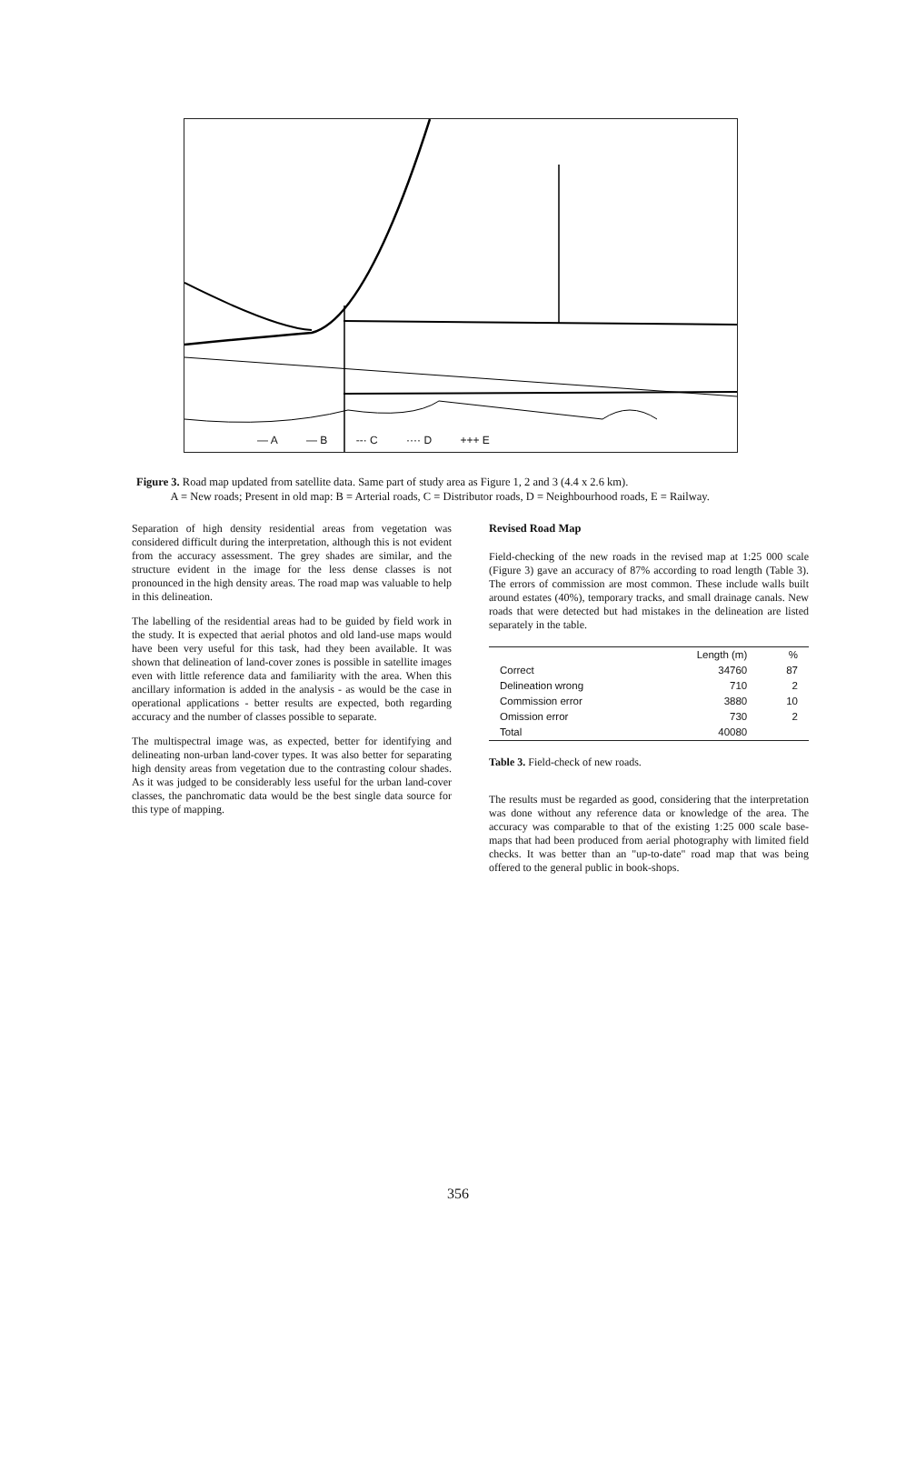— A — B --· C ···· D +++ E
Figure 3. Road map updated from satellite data. Same part of study area as Figure 1, 2 and 3 (4.4 x 2.6 km).
A = New roads; Present in old map: B = Arterial roads, C = Distributor roads, D = Neighbourhood roads, E = Railway.
Separation of high density residential areas from vegetation was considered difficult during the interpretation, although this is not evident from the accuracy assessment. The grey shades are similar, and the structure evident in the image for the less dense classes is not pronounced in the high density areas. The road map was valuable to help in this delineation.
The labelling of the residential areas had to be guided by field work in the study. It is expected that aerial photos and old land-use maps would have been very useful for this task, had they been available. It was shown that delineation of land-cover zones is possible in satellite images even with little reference data and familiarity with the area. When this ancillary information is added in the analysis - as would be the case in operational applications - better results are expected, both regarding accuracy and the number of classes possible to separate.
The multispectral image was, as expected, better for identifying and delineating non-urban land-cover types. It was also better for separating high density areas from vegetation due to the contrasting colour shades. As it was judged to be considerably less useful for the urban land-cover classes, the panchromatic data would be the best single data source for this type of mapping.
Revised Road Map
Field-checking of the new roads in the revised map at 1:25 000 scale (Figure 3) gave an accuracy of 87% according to road length (Table 3). The errors of commission are most common. These include walls built around estates (40%), temporary tracks, and small drainage canals. New roads that were detected but had mistakes in the delineation are listed separately in the table.
| | Length (m) | % |
| --- | --- | --- |
| Correct | 34760 | 87 |
| Delineation wrong | 710 | 2 |
| Commission error | 3880 | 10 |
| Omission error | 730 | 2 |
| Total | 40080 | |
Table 3. Field-check of new roads.
The results must be regarded as good, considering that the interpretation was done without any reference data or knowledge of the area. The accuracy was comparable to that of the existing 1:25 000 scale base-maps that had been produced from aerial photography with limited field checks. It was better than an "up-to-date" road map that was being offered to the general public in book-shops.
356